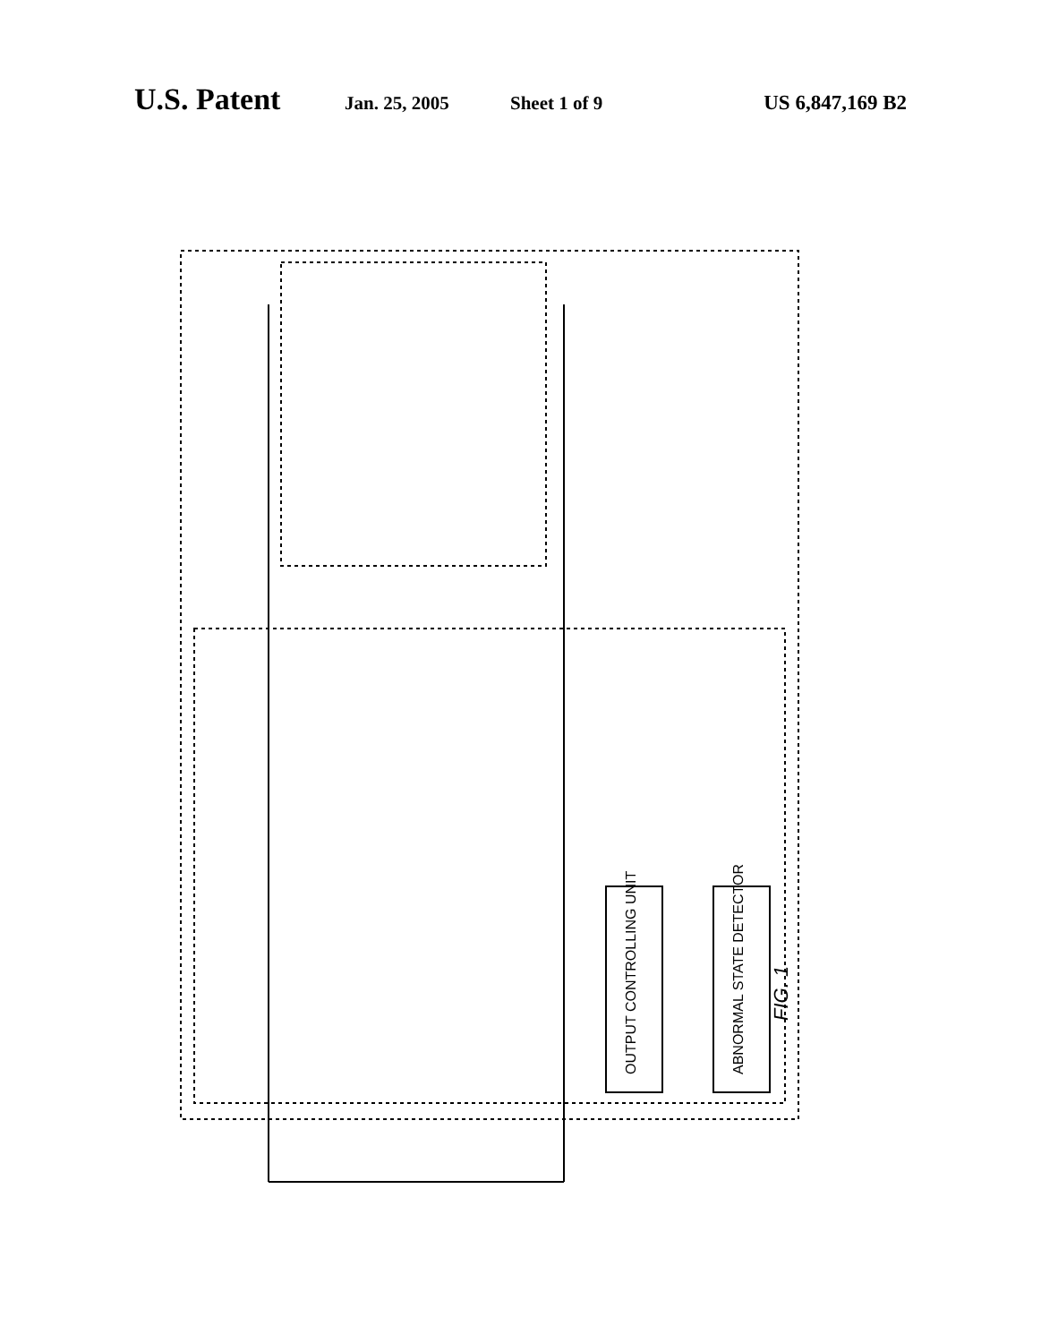U.S. Patent Jan. 25, 2005 Sheet 1 of 9 US 6,847,169 B2
OUTPUT CONTROLLING UNIT
ABNORMAL STATE DETECTOR
FIG. 1
10 60 30 106 102 132 58 Vo Vr 118 126 134 114 128 130 116 120 124 122 Vi 112